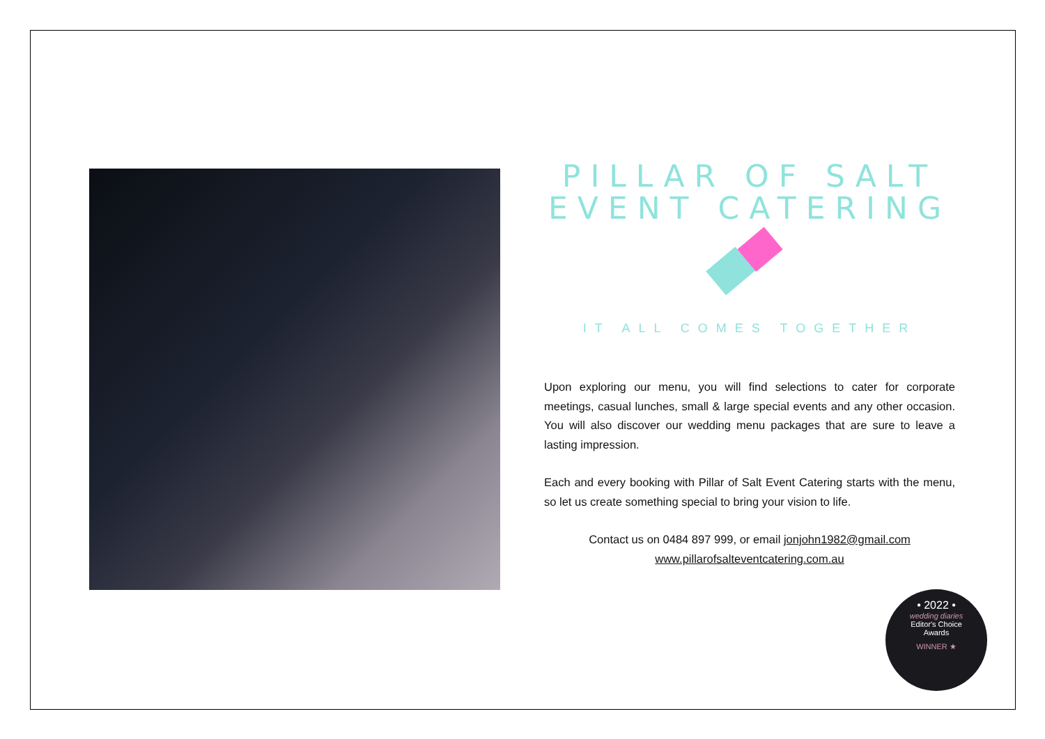PILLAR OF SALT
EVENT CATERING
IT ALL COMES TOGETHER
Upon exploring our menu, you will find selections to cater for corporate meetings, casual lunches, small & large special events and any other occasion. You will also discover our wedding menu packages that are sure to leave a lasting impression.
Each and every booking with Pillar of Salt Event Catering starts with the menu, so let us create something special to bring your vision to life.
Contact us on 0484 897 999, or email jonjohn1982@gmail.com
www.pillarofsalteventcatering.com.au
• 2022 •
wedding diaries
Editor's Choice
Awards
WINNER ★